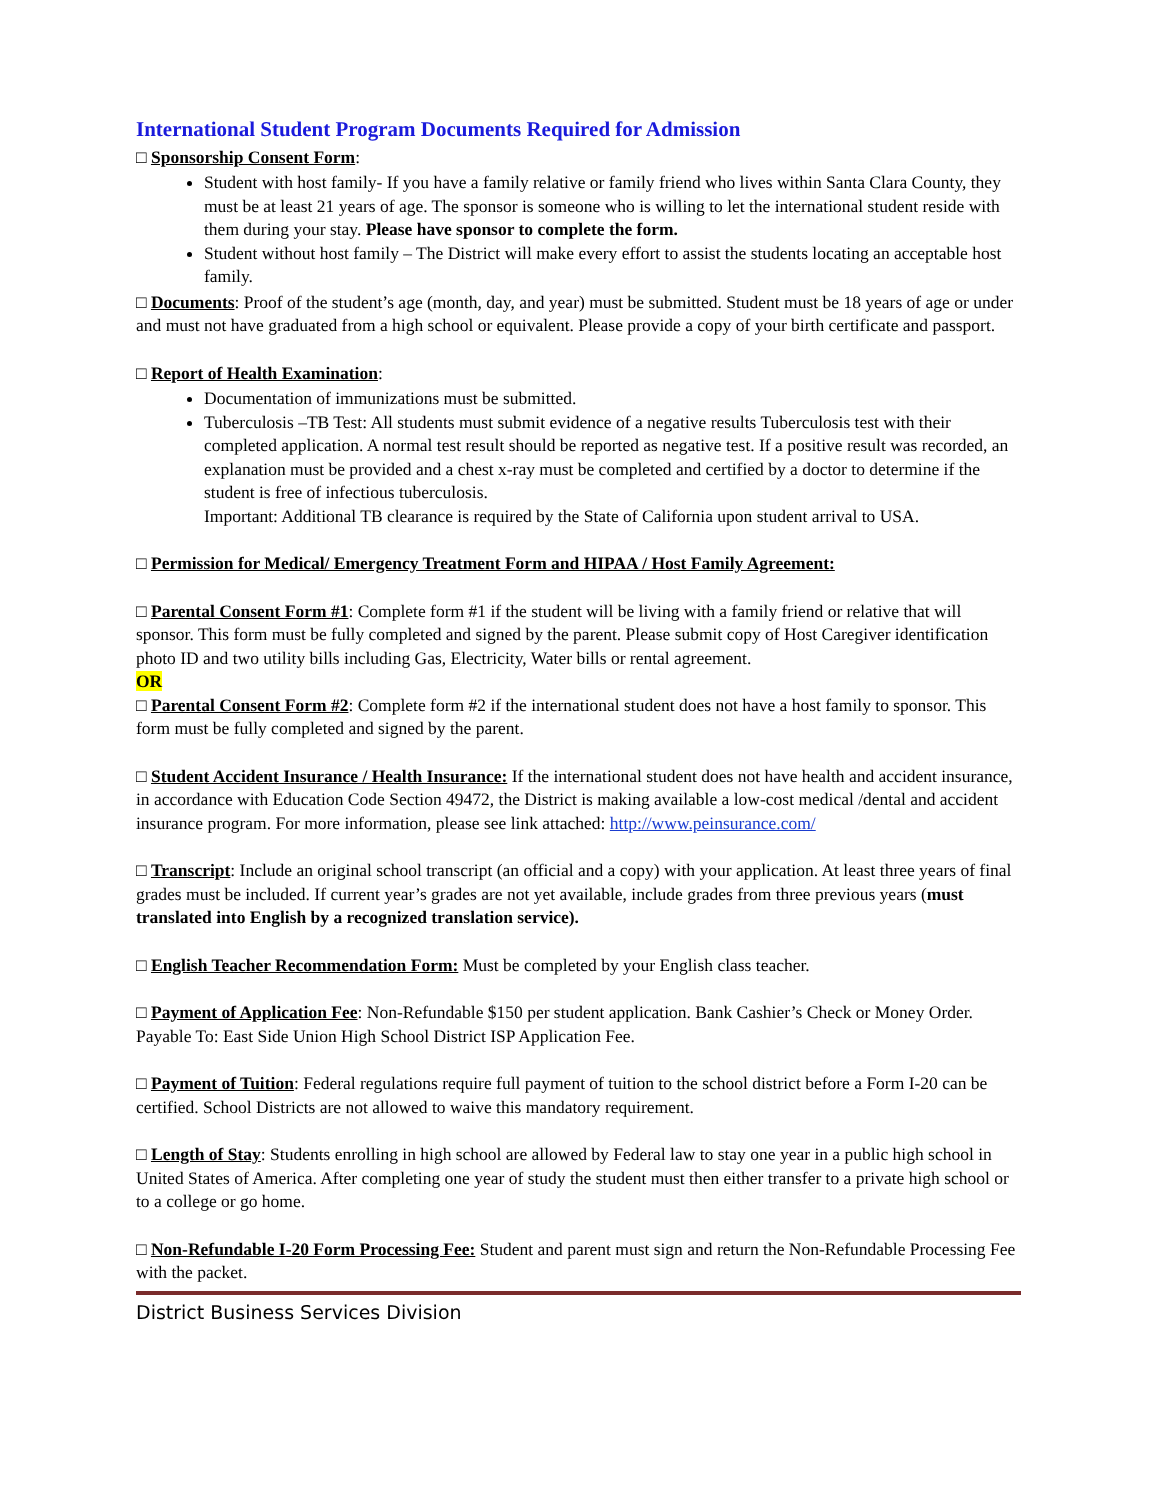International Student Program Documents Required for Admission
□ Sponsorship Consent Form:
Student with host family- If you have a family relative or family friend who lives within Santa Clara County, they must be at least 21 years of age. The sponsor is someone who is willing to let the international student reside with them during your stay. Please have sponsor to complete the form.
Student without host family – The District will make every effort to assist the students locating an acceptable host family.
□ Documents: Proof of the student’s age (month, day, and year) must be submitted. Student must be 18 years of age or under and must not have graduated from a high school or equivalent. Please provide a copy of your birth certificate and passport.
□ Report of Health Examination:
Documentation of immunizations must be submitted.
Tuberculosis –TB Test: All students must submit evidence of a negative results Tuberculosis test with their completed application. A normal test result should be reported as negative test. If a positive result was recorded, an explanation must be provided and a chest x-ray must be completed and certified by a doctor to determine if the student is free of infectious tuberculosis.
Important: Additional TB clearance is required by the State of California upon student arrival to USA.
□ Permission for Medical/ Emergency Treatment Form and HIPAA / Host Family Agreement:
□ Parental Consent Form #1: Complete form #1 if the student will be living with a family friend or relative that will sponsor. This form must be fully completed and signed by the parent. Please submit copy of Host Caregiver identification photo ID and two utility bills including Gas, Electricity, Water bills or rental agreement.
OR
□ Parental Consent Form #2: Complete form #2 if the international student does not have a host family to sponsor. This form must be fully completed and signed by the parent.
□ Student Accident Insurance / Health Insurance: If the international student does not have health and accident insurance, in accordance with Education Code Section 49472, the District is making available a low-cost medical /dental and accident insurance program. For more information, please see link attached: http://www.peinsurance.com/
□ Transcript: Include an original school transcript (an official and a copy) with your application. At least three years of final grades must be included. If current year’s grades are not yet available, include grades from three previous years (must translated into English by a recognized translation service).
□ English Teacher Recommendation Form: Must be completed by your English class teacher.
□ Payment of Application Fee: Non-Refundable $150 per student application. Bank Cashier’s Check or Money Order. Payable To: East Side Union High School District ISP Application Fee.
□ Payment of Tuition: Federal regulations require full payment of tuition to the school district before a Form I-20 can be certified. School Districts are not allowed to waive this mandatory requirement.
□ Length of Stay: Students enrolling in high school are allowed by Federal law to stay one year in a public high school in United States of America. After completing one year of study the student must then either transfer to a private high school or to a college or go home.
□ Non-Refundable I-20 Form Processing Fee: Student and parent must sign and return the Non-Refundable Processing Fee with the packet.
District Business Services Division